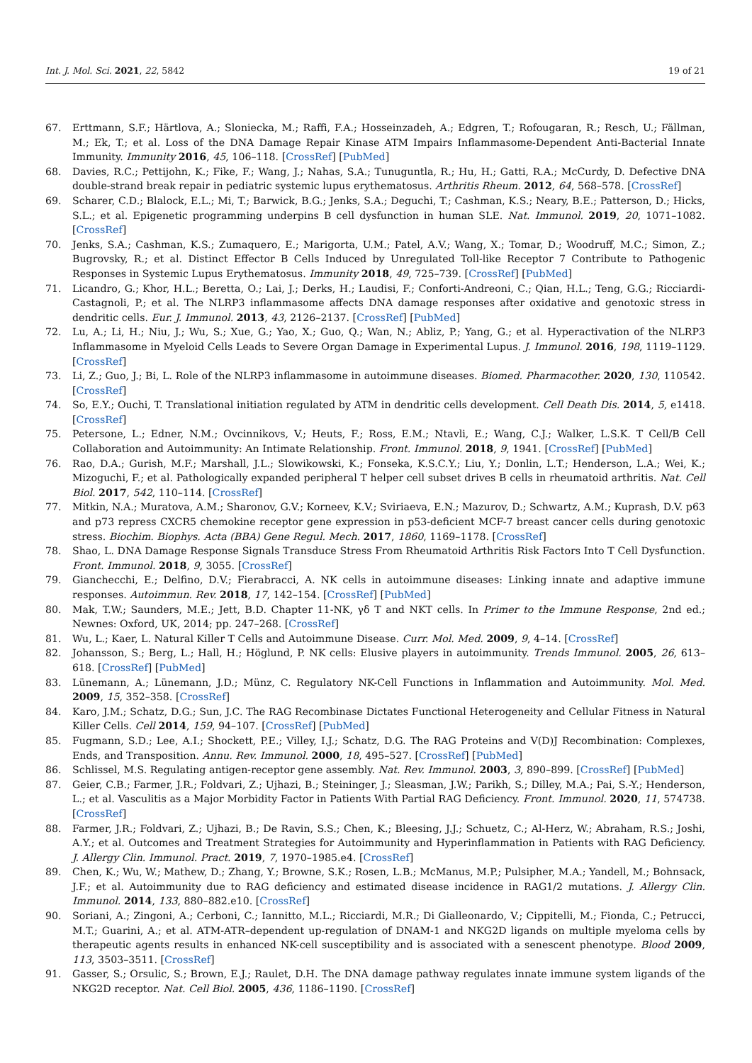Int. J. Mol. Sci. 2021, 22, 5842 19 of 21
67. Erttmann, S.F.; Härtlova, A.; Sloniecka, M.; Raffi, F.A.; Hosseinzadeh, A.; Edgren, T.; Rofougaran, R.; Resch, U.; Fällman, M.; Ek, T.; et al. Loss of the DNA Damage Repair Kinase ATM Impairs Inflammasome-Dependent Anti-Bacterial Innate Immunity. Immunity 2016, 45, 106–118. [CrossRef] [PubMed]
68. Davies, R.C.; Pettijohn, K.; Fike, F.; Wang, J.; Nahas, S.A.; Tunuguntla, R.; Hu, H.; Gatti, R.A.; McCurdy, D. Defective DNA double-strand break repair in pediatric systemic lupus erythematosus. Arthritis Rheum. 2012, 64, 568–578. [CrossRef]
69. Scharer, C.D.; Blalock, E.L.; Mi, T.; Barwick, B.G.; Jenks, S.A.; Deguchi, T.; Cashman, K.S.; Neary, B.E.; Patterson, D.; Hicks, S.L.; et al. Epigenetic programming underpins B cell dysfunction in human SLE. Nat. Immunol. 2019, 20, 1071–1082. [CrossRef]
70. Jenks, S.A.; Cashman, K.S.; Zumaquero, E.; Marigorta, U.M.; Patel, A.V.; Wang, X.; Tomar, D.; Woodruff, M.C.; Simon, Z.; Bugrovsky, R.; et al. Distinct Effector B Cells Induced by Unregulated Toll-like Receptor 7 Contribute to Pathogenic Responses in Systemic Lupus Erythematosus. Immunity 2018, 49, 725–739. [CrossRef] [PubMed]
71. Licandro, G.; Khor, H.L.; Beretta, O.; Lai, J.; Derks, H.; Laudisi, F.; Conforti-Andreoni, C.; Qian, H.L.; Teng, G.G.; Ricciardi-Castagnoli, P.; et al. The NLRP3 inflammasome affects DNA damage responses after oxidative and genotoxic stress in dendritic cells. Eur. J. Immunol. 2013, 43, 2126–2137. [CrossRef] [PubMed]
72. Lu, A.; Li, H.; Niu, J.; Wu, S.; Xue, G.; Yao, X.; Guo, Q.; Wan, N.; Abliz, P.; Yang, G.; et al. Hyperactivation of the NLRP3 Inflammasome in Myeloid Cells Leads to Severe Organ Damage in Experimental Lupus. J. Immunol. 2016, 198, 1119–1129. [CrossRef]
73. Li, Z.; Guo, J.; Bi, L. Role of the NLRP3 inflammasome in autoimmune diseases. Biomed. Pharmacother. 2020, 130, 110542. [CrossRef]
74. So, E.Y.; Ouchi, T. Translational initiation regulated by ATM in dendritic cells development. Cell Death Dis. 2014, 5, e1418. [CrossRef]
75. Petersone, L.; Edner, N.M.; Ovcinnikovs, V.; Heuts, F.; Ross, E.M.; Ntavli, E.; Wang, C.J.; Walker, L.S.K. T Cell/B Cell Collaboration and Autoimmunity: An Intimate Relationship. Front. Immunol. 2018, 9, 1941. [CrossRef] [PubMed]
76. Rao, D.A.; Gurish, M.F.; Marshall, J.L.; Slowikowski, K.; Fonseka, K.S.C.Y.; Liu, Y.; Donlin, L.T.; Henderson, L.A.; Wei, K.; Mizoguchi, F.; et al. Pathologically expanded peripheral T helper cell subset drives B cells in rheumatoid arthritis. Nat. Cell Biol. 2017, 542, 110–114. [CrossRef]
77. Mitkin, N.A.; Muratova, A.M.; Sharonov, G.V.; Korneev, K.V.; Sviriaeva, E.N.; Mazurov, D.; Schwartz, A.M.; Kuprash, D.V. p63 and p73 repress CXCR5 chemokine receptor gene expression in p53-deficient MCF-7 breast cancer cells during genotoxic stress. Biochim. Biophys. Acta (BBA) Gene Regul. Mech. 2017, 1860, 1169–1178. [CrossRef]
78. Shao, L. DNA Damage Response Signals Transduce Stress From Rheumatoid Arthritis Risk Factors Into T Cell Dysfunction. Front. Immunol. 2018, 9, 3055. [CrossRef]
79. Gianchecchi, E.; Delfino, D.V.; Fierabracci, A. NK cells in autoimmune diseases: Linking innate and adaptive immune responses. Autoimmun. Rev. 2018, 17, 142–154. [CrossRef] [PubMed]
80. Mak, T.W.; Saunders, M.E.; Jett, B.D. Chapter 11-NK, γδ T and NKT cells. In Primer to the Immune Response, 2nd ed.; Newnes: Oxford, UK, 2014; pp. 247–268. [CrossRef]
81. Wu, L.; Kaer, L. Natural Killer T Cells and Autoimmune Disease. Curr. Mol. Med. 2009, 9, 4–14. [CrossRef]
82. Johansson, S.; Berg, L.; Hall, H.; Höglund, P. NK cells: Elusive players in autoimmunity. Trends Immunol. 2005, 26, 613–618. [CrossRef] [PubMed]
83. Lünemann, A.; Lünemann, J.D.; Münz, C. Regulatory NK-Cell Functions in Inflammation and Autoimmunity. Mol. Med. 2009, 15, 352–358. [CrossRef]
84. Karo, J.M.; Schatz, D.G.; Sun, J.C. The RAG Recombinase Dictates Functional Heterogeneity and Cellular Fitness in Natural Killer Cells. Cell 2014, 159, 94–107. [CrossRef] [PubMed]
85. Fugmann, S.D.; Lee, A.I.; Shockett, P.E.; Villey, I.J.; Schatz, D.G. The RAG Proteins and V(D)J Recombination: Complexes, Ends, and Transposition. Annu. Rev. Immunol. 2000, 18, 495–527. [CrossRef] [PubMed]
86. Schlissel, M.S. Regulating antigen-receptor gene assembly. Nat. Rev. Immunol. 2003, 3, 890–899. [CrossRef] [PubMed]
87. Geier, C.B.; Farmer, J.R.; Foldvari, Z.; Ujhazi, B.; Steininger, J.; Sleasman, J.W.; Parikh, S.; Dilley, M.A.; Pai, S.-Y.; Henderson, L.; et al. Vasculitis as a Major Morbidity Factor in Patients With Partial RAG Deficiency. Front. Immunol. 2020, 11, 574738. [CrossRef]
88. Farmer, J.R.; Foldvari, Z.; Ujhazi, B.; De Ravin, S.S.; Chen, K.; Bleesing, J.J.; Schuetz, C.; Al-Herz, W.; Abraham, R.S.; Joshi, A.Y.; et al. Outcomes and Treatment Strategies for Autoimmunity and Hyperinflammation in Patients with RAG Deficiency. J. Allergy Clin. Immunol. Pract. 2019, 7, 1970–1985.e4. [CrossRef]
89. Chen, K.; Wu, W.; Mathew, D.; Zhang, Y.; Browne, S.K.; Rosen, L.B.; McManus, M.P.; Pulsipher, M.A.; Yandell, M.; Bohnsack, J.F.; et al. Autoimmunity due to RAG deficiency and estimated disease incidence in RAG1/2 mutations. J. Allergy Clin. Immunol. 2014, 133, 880–882.e10. [CrossRef]
90. Soriani, A.; Zingoni, A.; Cerboni, C.; Iannitto, M.L.; Ricciardi, M.R.; Di Gialleonardo, V.; Cippitelli, M.; Fionda, C.; Petrucci, M.T.; Guarini, A.; et al. ATM-ATR–dependent up-regulation of DNAM-1 and NKG2D ligands on multiple myeloma cells by therapeutic agents results in enhanced NK-cell susceptibility and is associated with a senescent phenotype. Blood 2009, 113, 3503–3511. [CrossRef]
91. Gasser, S.; Orsulic, S.; Brown, E.J.; Raulet, D.H. The DNA damage pathway regulates innate immune system ligands of the NKG2D receptor. Nat. Cell Biol. 2005, 436, 1186–1190. [CrossRef]